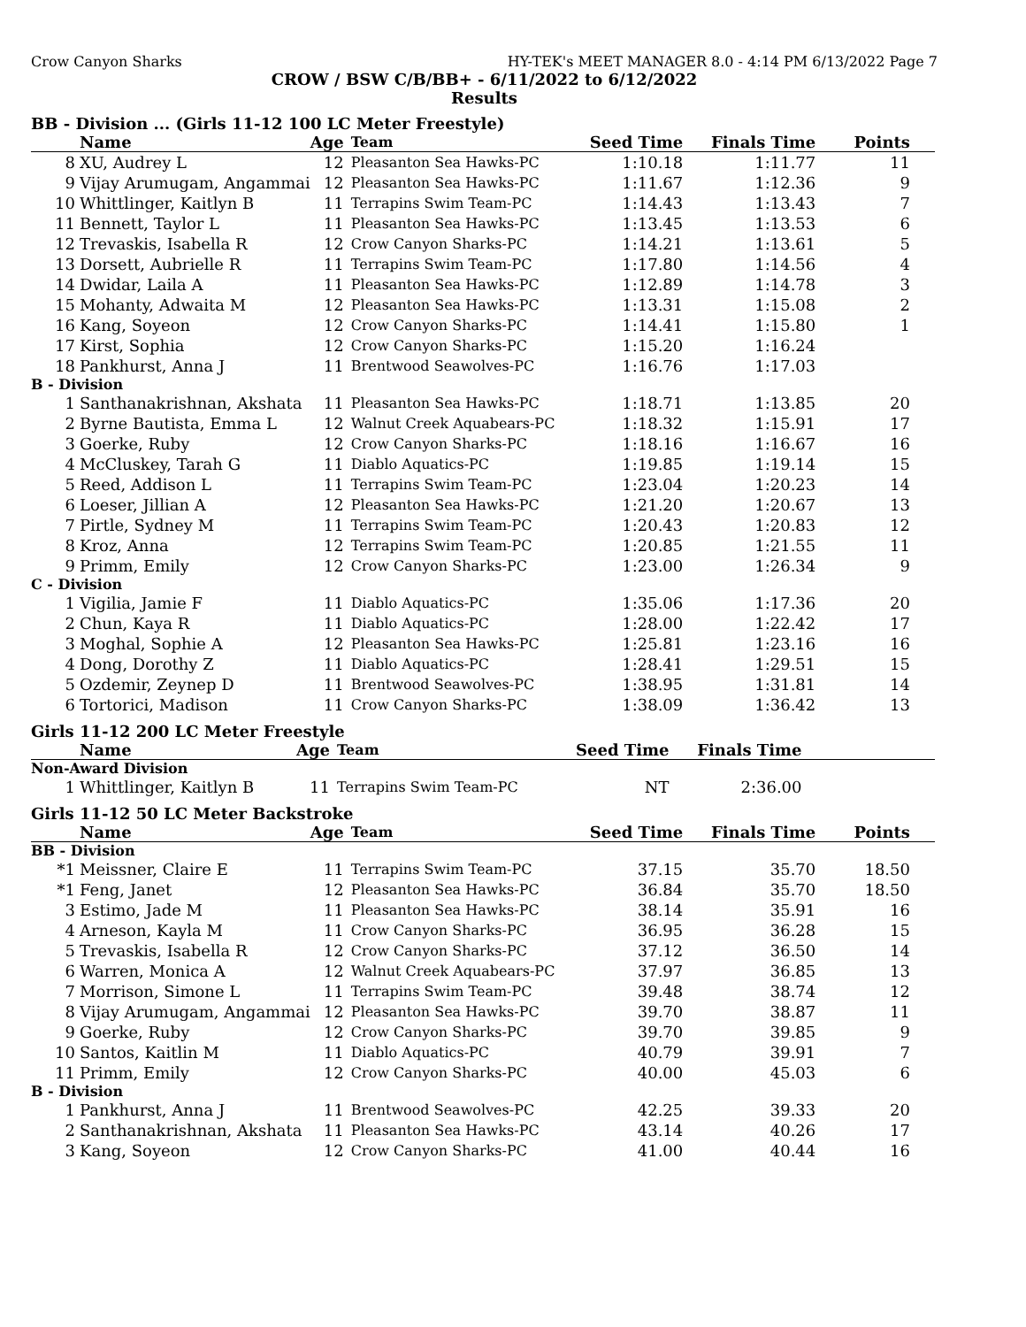Crow Canyon Sharks HY-TEK's MEET MANAGER 8.0 - 4:14 PM 6/13/2022 Page 7
CROW / BSW C/B/BB+ - 6/11/2022 to 6/12/2022
Results
BB - Division ... (Girls 11-12 100 LC Meter Freestyle)
| | Name | Age | Team | Seed Time | Finals Time | Points |
| --- | --- | --- | --- | --- | --- | --- |
| 8 | XU, Audrey L | 12 | Pleasanton Sea Hawks-PC | 1:10.18 | 1:11.77 | 11 |
| 9 | Vijay Arumugam, Angammai | 12 | Pleasanton Sea Hawks-PC | 1:11.67 | 1:12.36 | 9 |
| 10 | Whittlinger, Kaitlyn B | 11 | Terrapins Swim Team-PC | 1:14.43 | 1:13.43 | 7 |
| 11 | Bennett, Taylor L | 11 | Pleasanton Sea Hawks-PC | 1:13.45 | 1:13.53 | 6 |
| 12 | Trevaskis, Isabella R | 12 | Crow Canyon Sharks-PC | 1:14.21 | 1:13.61 | 5 |
| 13 | Dorsett, Aubrielle R | 11 | Terrapins Swim Team-PC | 1:17.80 | 1:14.56 | 4 |
| 14 | Dwidar, Laila A | 11 | Pleasanton Sea Hawks-PC | 1:12.89 | 1:14.78 | 3 |
| 15 | Mohanty, Adwaita M | 12 | Pleasanton Sea Hawks-PC | 1:13.31 | 1:15.08 | 2 |
| 16 | Kang, Soyeon | 12 | Crow Canyon Sharks-PC | 1:14.41 | 1:15.80 | 1 |
| 17 | Kirst, Sophia | 12 | Crow Canyon Sharks-PC | 1:15.20 | 1:16.24 | |
| 18 | Pankhurst, Anna J | 11 | Brentwood Seawolves-PC | 1:16.76 | 1:17.03 | |
| B - Division | | | | | | |
| 1 | Santhanakrishnan, Akshata | 11 | Pleasanton Sea Hawks-PC | 1:18.71 | 1:13.85 | 20 |
| 2 | Byrne Bautista, Emma L | 12 | Walnut Creek Aquabears-PC | 1:18.32 | 1:15.91 | 17 |
| 3 | Goerke, Ruby | 12 | Crow Canyon Sharks-PC | 1:18.16 | 1:16.67 | 16 |
| 4 | McCluskey, Tarah G | 11 | Diablo Aquatics-PC | 1:19.85 | 1:19.14 | 15 |
| 5 | Reed, Addison L | 11 | Terrapins Swim Team-PC | 1:23.04 | 1:20.23 | 14 |
| 6 | Loeser, Jillian A | 12 | Pleasanton Sea Hawks-PC | 1:21.20 | 1:20.67 | 13 |
| 7 | Pirtle, Sydney M | 11 | Terrapins Swim Team-PC | 1:20.43 | 1:20.83 | 12 |
| 8 | Kroz, Anna | 12 | Terrapins Swim Team-PC | 1:20.85 | 1:21.55 | 11 |
| 9 | Primm, Emily | 12 | Crow Canyon Sharks-PC | 1:23.00 | 1:26.34 | 9 |
| C - Division | | | | | | |
| 1 | Vigilia, Jamie F | 11 | Diablo Aquatics-PC | 1:35.06 | 1:17.36 | 20 |
| 2 | Chun, Kaya R | 11 | Diablo Aquatics-PC | 1:28.00 | 1:22.42 | 17 |
| 3 | Moghal, Sophie A | 12 | Pleasanton Sea Hawks-PC | 1:25.81 | 1:23.16 | 16 |
| 4 | Dong, Dorothy Z | 11 | Diablo Aquatics-PC | 1:28.41 | 1:29.51 | 15 |
| 5 | Ozdemir, Zeynep D | 11 | Brentwood Seawolves-PC | 1:38.95 | 1:31.81 | 14 |
| 6 | Tortorici, Madison | 11 | Crow Canyon Sharks-PC | 1:38.09 | 1:36.42 | 13 |
Girls 11-12 200 LC Meter Freestyle
| | Name | Age | Team | Seed Time | Finals Time | |
| --- | --- | --- | --- | --- | --- | --- |
| Non-Award Division | | | | | | |
| 1 | Whittlinger, Kaitlyn B | 11 | Terrapins Swim Team-PC | NT | 2:36.00 | |
Girls 11-12 50 LC Meter Backstroke
| | Name | Age | Team | Seed Time | Finals Time | Points |
| --- | --- | --- | --- | --- | --- | --- |
| BB - Division | | | | | | |
| *1 | Meissner, Claire E | 11 | Terrapins Swim Team-PC | 37.15 | 35.70 | 18.50 |
| *1 | Feng, Janet | 12 | Pleasanton Sea Hawks-PC | 36.84 | 35.70 | 18.50 |
| 3 | Estimo, Jade M | 11 | Pleasanton Sea Hawks-PC | 38.14 | 35.91 | 16 |
| 4 | Arneson, Kayla M | 11 | Crow Canyon Sharks-PC | 36.95 | 36.28 | 15 |
| 5 | Trevaskis, Isabella R | 12 | Crow Canyon Sharks-PC | 37.12 | 36.50 | 14 |
| 6 | Warren, Monica A | 12 | Walnut Creek Aquabears-PC | 37.97 | 36.85 | 13 |
| 7 | Morrison, Simone L | 11 | Terrapins Swim Team-PC | 39.48 | 38.74 | 12 |
| 8 | Vijay Arumugam, Angammai | 12 | Pleasanton Sea Hawks-PC | 39.70 | 38.87 | 11 |
| 9 | Goerke, Ruby | 12 | Crow Canyon Sharks-PC | 39.70 | 39.85 | 9 |
| 10 | Santos, Kaitlin M | 11 | Diablo Aquatics-PC | 40.79 | 39.91 | 7 |
| 11 | Primm, Emily | 12 | Crow Canyon Sharks-PC | 40.00 | 45.03 | 6 |
| B - Division | | | | | | |
| 1 | Pankhurst, Anna J | 11 | Brentwood Seawolves-PC | 42.25 | 39.33 | 20 |
| 2 | Santhanakrishnan, Akshata | 11 | Pleasanton Sea Hawks-PC | 43.14 | 40.26 | 17 |
| 3 | Kang, Soyeon | 12 | Crow Canyon Sharks-PC | 41.00 | 40.44 | 16 |